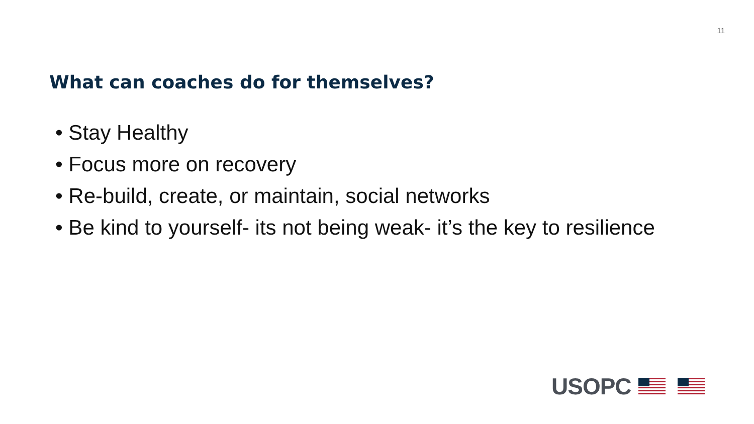11
What can coaches do for themselves?
• Stay Healthy
• Focus more on recovery
• Re-build, create, or maintain, social networks
• Be kind to yourself- its not being weak- it’s the key to resilience
USOPC